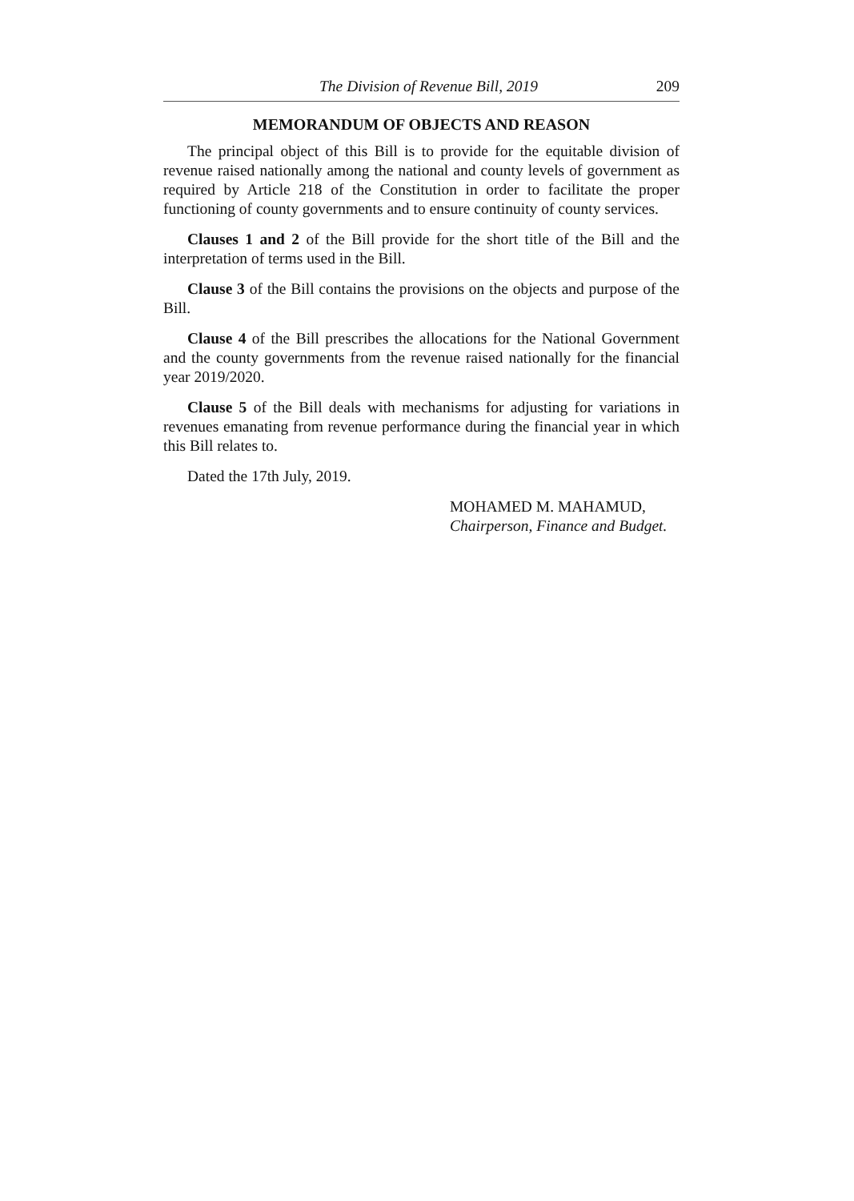The Division of Revenue Bill, 2019 209
MEMORANDUM OF OBJECTS AND REASON
The principal object of this Bill is to provide for the equitable division of revenue raised nationally among the national and county levels of government as required by Article 218 of the Constitution in order to facilitate the proper functioning of county governments and to ensure continuity of county services.
Clauses 1 and 2 of the Bill provide for the short title of the Bill and the interpretation of terms used in the Bill.
Clause 3 of the Bill contains the provisions on the objects and purpose of the Bill.
Clause 4 of the Bill prescribes the allocations for the National Government and the county governments from the revenue raised nationally for the financial year 2019/2020.
Clause 5 of the Bill deals with mechanisms for adjusting for variations in revenues emanating from revenue performance during the financial year in which this Bill relates to.
Dated the 17th July, 2019.
MOHAMED M. MAHAMUD,
Chairperson, Finance and Budget.